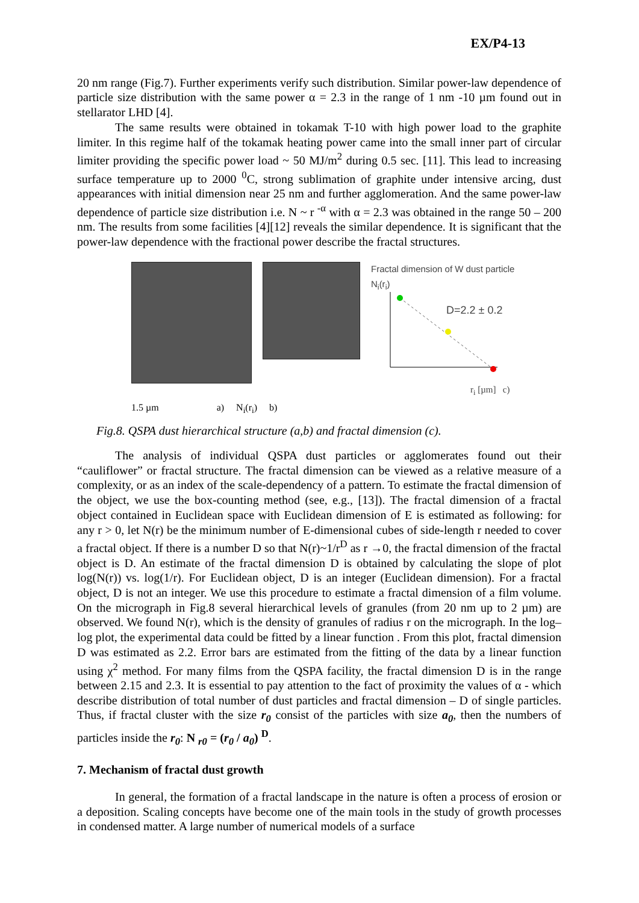EX/P4-13
20 nm range (Fig.7). Further experiments verify such distribution. Similar power-law dependence of particle size distribution with the same power α = 2.3 in the range of 1 nm -10 µm found out in stellarator LHD [4].
The same results were obtained in tokamak T-10 with high power load to the graphite limiter. In this regime half of the tokamak heating power came into the small inner part of circular limiter providing the specific power load ~ 50 MJ/m<sup>2</sup> during 0.5 sec. [11]. This lead to increasing surface temperature up to 2000 <sup>0</sup>C, strong sublimation of graphite under intensive arcing, dust appearances with initial dimension near 25 nm and further agglomeration. And the same power-law dependence of particle size distribution i.e. N ~ r <sup>-α</sup> with α = 2.3 was obtained in the range 50 – 200 nm. The results from some facilities [4][12] reveals the similar dependence. It is significant that the power-law dependence with the fractional power describe the fractal structures.
Fractal dimension of W dust particle
N<sub>i</sub>(r<sub>i</sub>)
D=2.2 ± 0.2
r<sub>i</sub> [µm] c)
1.5 µm a) N<sub>i</sub>(r<sub>i</sub>) b)
Fig.8. QSPA dust hierarchical structure (a,b) and fractal dimension (c).
The analysis of individual QSPA dust particles or agglomerates found out their “cauliflower” or fractal structure. The fractal dimension can be viewed as a relative measure of a complexity, or as an index of the scale-dependency of a pattern. To estimate the fractal dimension of the object, we use the box-counting method (see, e.g., [13]). The fractal dimension of a fractal object contained in Euclidean space with Euclidean dimension of E is estimated as following: for any r > 0, let N(r) be the minimum number of E-dimensional cubes of side-length r needed to cover a fractal object. If there is a number D so that N(r)~1/r<sup>D</sup> as r →0, the fractal dimension of the fractal object is D. An estimate of the fractal dimension D is obtained by calculating the slope of plot log(N(r)) vs. log(1/r). For Euclidean object, D is an integer (Euclidean dimension). For a fractal object, D is not an integer. We use this procedure to estimate a fractal dimension of a film volume. On the micrograph in Fig.8 several hierarchical levels of granules (from 20 nm up to 2 µm) are observed. We found N(r), which is the density of granules of radius r on the micrograph. In the log–log plot, the experimental data could be fitted by a linear function . From this plot, fractal dimension D was estimated as 2.2. Error bars are estimated from the fitting of the data by a linear function using χ<sup>2</sup> method. For many films from the QSPA facility, the fractal dimension D is in the range between 2.15 and 2.3. It is essential to pay attention to the fact of proximity the values of α - which describe distribution of total number of dust particles and fractal dimension – D of single particles. Thus, if fractal cluster with the size r<sub>0</sub> consist of the particles with size a<sub>0</sub>, then the numbers of particles inside the r<sub>0</sub>: N <sub>r0</sub> = (r<sub>0</sub> / a<sub>0</sub>) <sup>D</sup>.
7. Mechanism of fractal dust growth
In general, the formation of a fractal landscape in the nature is often a process of erosion or a deposition. Scaling concepts have become one of the main tools in the study of growth processes in condensed matter. A large number of numerical models of a surface